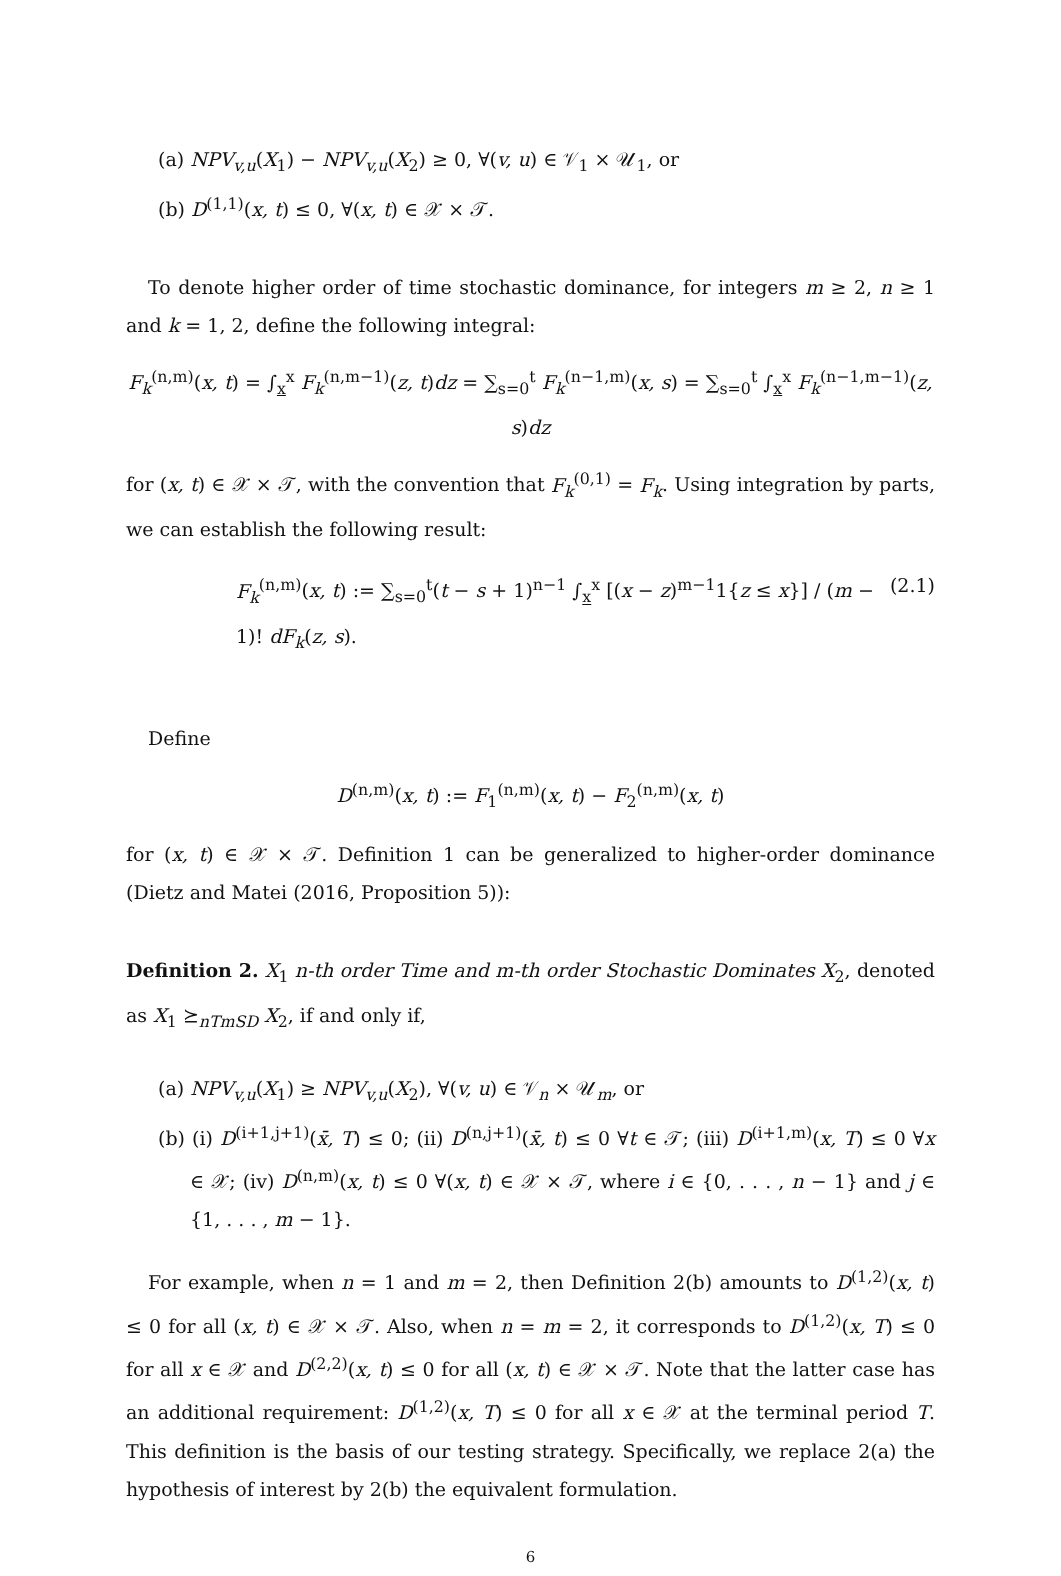(a) NPV<sub>v,u</sub>(X<sub>1</sub>) − NPV<sub>v,u</sub>(X<sub>2</sub>) ≥ 0, ∀(v, u) ∈ 𝒱<sub>1</sub> × 𝒰<sub>1</sub>, or
(b) D<sup>(1,1)</sup>(x, t) ≤ 0, ∀(x, t) ∈ 𝒳 × 𝒯.
To denote higher order of time stochastic dominance, for integers m ≥ 2, n ≥ 1 and k = 1, 2, define the following integral:
F<sub>k</sub><sup>(n,m)</sup>(x, t) = ∫<sub>x</sub><sup>x</sup> F<sub>k</sub><sup>(n,m−1)</sup>(z, t)dz = ∑<sub>s=0</sub><sup>t</sup> F<sub>k</sub><sup>(n−1,m)</sup>(x, s) = ∑<sub>s=0</sub><sup>t</sup> ∫<sub>x</sub><sup>x</sup> F<sub>k</sub><sup>(n−1,m−1)</sup>(z, s)dz
for (x, t) ∈ 𝒳 × 𝒯, with the convention that F<sub>k</sub><sup>(0,1)</sup> = F<sub>k</sub>. Using integration by parts, we can establish the following result:
F<sub>k</sub><sup>(n,m)</sup>(x, t) := ∑<sub>s=0</sub><sup>t</sup>(t − s + 1)<sup>n−1</sup> ∫<sub>x</sub><sup>x</sup> [(x − z)<sup>m−1</sup>1{z ≤ x}] / (m − 1)! dF<sub>k</sub>(z, s). (2.1)
Define
D<sup>(n,m)</sup>(x, t) := F<sub>1</sub><sup>(n,m)</sup>(x, t) − F<sub>2</sub><sup>(n,m)</sup>(x, t)
for (x, t) ∈ 𝒳 × 𝒯. Definition 1 can be generalized to higher-order dominance (Dietz and Matei (2016, Proposition 5)):
Definition 2. X<sub>1</sub> n-th order Time and m-th order Stochastic Dominates X<sub>2</sub>, denoted as X<sub>1</sub> ⪰<sub>nTmSD</sub> X<sub>2</sub>, if and only if,
(a) NPV<sub>v,u</sub>(X<sub>1</sub>) ≥ NPV<sub>v,u</sub>(X<sub>2</sub>), ∀(v, u) ∈ 𝒱<sub>n</sub> × 𝒰<sub>m</sub>, or
(b) (i) D<sup>(i+1,j+1)</sup>(x̄, T) ≤ 0; (ii) D<sup>(n,j+1)</sup>(x̄, t) ≤ 0 ∀t ∈ 𝒯; (iii) D<sup>(i+1,m)</sup>(x, T) ≤ 0 ∀x ∈ 𝒳; (iv) D<sup>(n,m)</sup>(x, t) ≤ 0 ∀(x, t) ∈ 𝒳 × 𝒯, where i ∈ {0, . . . , n − 1} and j ∈ {1, . . . , m − 1}.
For example, when n = 1 and m = 2, then Definition 2(b) amounts to D<sup>(1,2)</sup>(x, t) ≤ 0 for all (x, t) ∈ 𝒳 × 𝒯. Also, when n = m = 2, it corresponds to D<sup>(1,2)</sup>(x, T) ≤ 0 for all x ∈ 𝒳 and D<sup>(2,2)</sup>(x, t) ≤ 0 for all (x, t) ∈ 𝒳 × 𝒯. Note that the latter case has an additional requirement: D<sup>(1,2)</sup>(x, T) ≤ 0 for all x ∈ 𝒳 at the terminal period T. This definition is the basis of our testing strategy. Specifically, we replace 2(a) the hypothesis of interest by 2(b) the equivalent formulation.
6